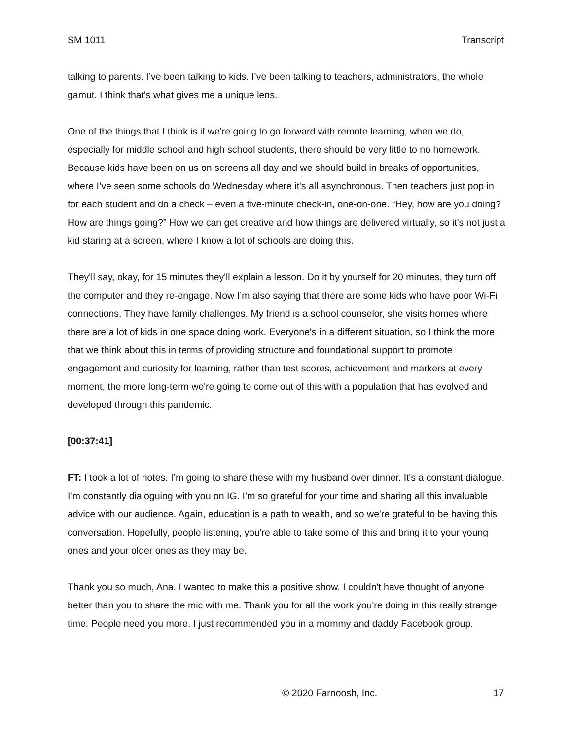SM 1011 Transcript
talking to parents. I’ve been talking to kids. I’ve been talking to teachers, administrators, the whole gamut. I think that's what gives me a unique lens.
One of the things that I think is if we're going to go forward with remote learning, when we do, especially for middle school and high school students, there should be very little to no homework. Because kids have been on us on screens all day and we should build in breaks of opportunities, where I’ve seen some schools do Wednesday where it's all asynchronous. Then teachers just pop in for each student and do a check – even a five-minute check-in, one-on-one. “Hey, how are you doing? How are things going?” How we can get creative and how things are delivered virtually, so it's not just a kid staring at a screen, where I know a lot of schools are doing this.
They'll say, okay, for 15 minutes they'll explain a lesson. Do it by yourself for 20 minutes, they turn off the computer and they re-engage. Now I’m also saying that there are some kids who have poor Wi-Fi connections. They have family challenges. My friend is a school counselor, she visits homes where there are a lot of kids in one space doing work. Everyone's in a different situation, so I think the more that we think about this in terms of providing structure and foundational support to promote engagement and curiosity for learning, rather than test scores, achievement and markers at every moment, the more long-term we're going to come out of this with a population that has evolved and developed through this pandemic.
[00:37:41]
FT: I took a lot of notes. I’m going to share these with my husband over dinner. It's a constant dialogue. I’m constantly dialoguing with you on IG. I’m so grateful for your time and sharing all this invaluable advice with our audience. Again, education is a path to wealth, and so we're grateful to be having this conversation. Hopefully, people listening, you're able to take some of this and bring it to your young ones and your older ones as they may be.
Thank you so much, Ana. I wanted to make this a positive show. I couldn't have thought of anyone better than you to share the mic with me. Thank you for all the work you're doing in this really strange time. People need you more. I just recommended you in a mommy and daddy Facebook group.
© 2020 Farnoosh, Inc. 17